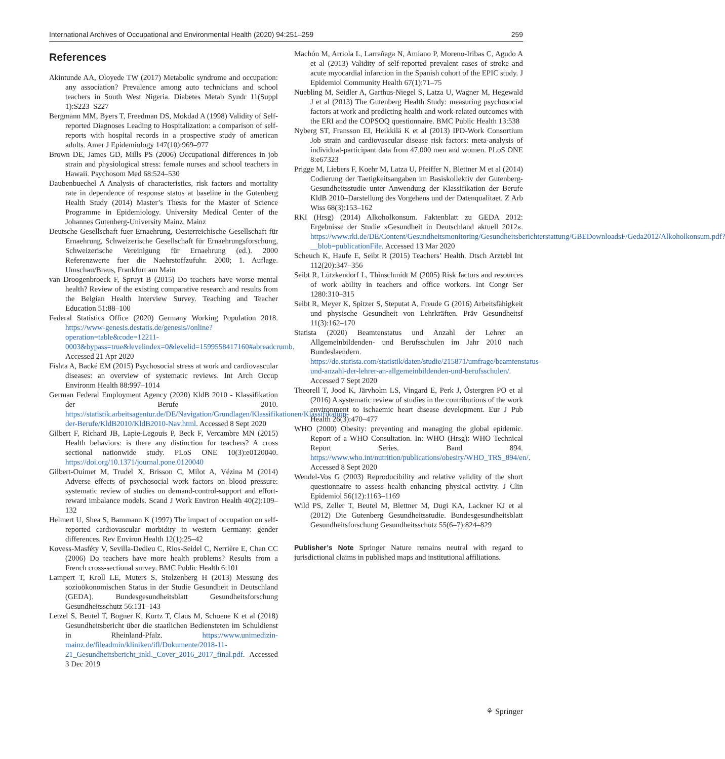International Archives of Occupational and Environmental Health (2020) 94:251–259 259
References
Akintunde AA, Oloyede TW (2017) Metabolic syndrome and occupation: any association? Prevalence among auto technicians and school teachers in South West Nigeria. Diabetes Metab Syndr 11(Suppl 1):S223–S227
Bergmann MM, Byers T, Freedman DS, Mokdad A (1998) Validity of Self-reported Diagnoses Leading to Hospitalization: a comparison of self-reports with hospital records in a prospective study of american adults. Amer J Epidemiology 147(10):969–977
Brown DE, James GD, Mills PS (2006) Occupational differences in job strain and physiological stress: female nurses and school teachers in Hawaii. Psychosom Med 68:524–530
Daubenbuechel A Analysis of characteristics, risk factors and mortality rate in dependence of response status at baseline in the Gutenberg Health Study (2014) Master’s Thesis for the Master of Science Programme in Epidemiology. University Medical Center of the Johannes Gutenberg-University Mainz, Mainz
Deutsche Gesellschaft fuer Ernaehrung, Oesterreichische Gesellschaft für Ernaehrung, Schweizerische Gesellschaft für Ernaehrungsforschung, Schweizerische Vereinigung für Ernaehrung (ed.). 2000 Referenzwerte fuer die Naehrstoffzufuhr. 2000; 1. Auflage. Umschau/Braus, Frankfurt am Main
van Droogenbroeck F, Spruyt B (2015) Do teachers have worse mental health? Review of the existing comparative research and results from the Belgian Health Interview Survey. Teaching and Teacher Education 51:88–100
Federal Statistics Office (2020) Germany Working Population 2018. https://www-genesis.destatis.de/genesis//online?operation=table&code=12211-0003&bypass=true&levelindex=0&levelid=1599558417160#abreadcrumb. Accessed 21 Apr 2020
Fishta A, Backé EM (2015) Psychosocial stress at work and cardiovascular diseases: an overview of systematic reviews. Int Arch Occup Environm Health 88:997–1014
German Federal Employment Agency (2020) KldB 2010 - Klassifikation der Berufe 2010. https://statistik.arbeitsagentur.de/DE/Navigation/Grundlagen/Klassifikationen/Klassifikation-der-Berufe/KldB2010/KldB2010-Nav.html. Accessed 8 Sept 2020
Gilbert F, Richard JB, Lapie-Legouis P, Beck F, Vercambre MN (2015) Health behaviors: is there any distinction for teachers? A cross sectional nationwide study. PLoS ONE 10(3):e0120040. https://doi.org/10.1371/journal.pone.0120040
Gilbert-Ouimet M, Trudel X, Brisson C, Milot A, Vézina M (2014) Adverse effects of psychosocial work factors on blood pressure: systematic review of studies on demand-control-support and effort-reward imbalance models. Scand J Work Environ Health 40(2):109–132
Helmert U, Shea S, Bammann K (1997) The impact of occupation on self-reported cardiovascular morbidity in western Germany: gender differences. Rev Environ Health 12(1):25–42
Kovess-Masféty V, Sevilla-Dedieu C, Rios-Seidel C, Nerrière E, Chan CC (2006) Do teachers have more health problems? Results from a French cross-sectional survey. BMC Public Health 6:101
Lampert T, Kroll LE, Muters S, Stolzenberg H (2013) Messung des sozioökonomischen Status in der Studie Gesundheit in Deutschland (GEDA). Bundesgesundheitsblatt Gesundheitsforschung Gesundheitsschutz 56:131–143
Letzel S, Beutel T, Bogner K, Kurtz T, Claus M, Schoene K et al (2018) Gesundheitsbericht über die staatlichen Bediensteten im Schuldienst in Rheinland-Pfalz. https://www.unimedizin-mainz.de/fileadmin/kliniken/ifl/Dokumente/2018-11-21_Gesundheitsbericht_inkl._Cover_2016_2017_final.pdf. Accessed 3 Dec 2019
Machón M, Arriola L, Larrañaga N, Amiano P, Moreno-Iribas C, Agudo A et al (2013) Validity of self-reported prevalent cases of stroke and acute myocardial infarction in the Spanish cohort of the EPIC study. J Epidemiol Community Health 67(1):71–75
Nuebling M, Seidler A, Garthus-Niegel S, Latza U, Wagner M, Hegewald J et al (2013) The Gutenberg Health Study: measuring psychosocial factors at work and predicting health and work-related outcomes with the ERI and the COPSOQ questionnaire. BMC Public Health 13:538
Nyberg ST, Fransson EI, Heikkilä K et al (2013) IPD-Work Consortium Job strain and cardiovascular disease risk factors: meta-analysis of individual-participant data from 47,000 men and women. PLoS ONE 8:e67323
Prigge M, Liebers F, Koehr M, Latza U, Pfeiffer N, Blettner M et al (2014) Codierung der Taetigkeitsangaben im Basiskollektiv der Gutenberg-Gesundheitsstudie unter Anwendung der Klassifikation der Berufe KldB 2010–Darstellung des Vorgehens und der Datenqualitaet. Z Arb Wiss 68(3):153–162
RKI (Hrsg) (2014) Alkoholkonsum. Faktenblatt zu GEDA 2012: Ergebnisse der Studie »Gesundheit in Deutschland aktuell 2012«. https://www.rki.de/DE/Content/Gesundheitsmonitoring/Gesundheitsberichterstattung/GBEDownloadsF/Geda2012/Alkoholkonsum.pdf?__blob=publicationFile. Accessed 13 Mar 2020
Scheuch K, Haufe E, Seibt R (2015) Teachers’ Health. Dtsch Arztebl Int 112(20):347–356
Seibt R, Lützkendorf L, Thinschmidt M (2005) Risk factors and resources of work ability in teachers and office workers. Int Congr Ser 1280:310–315
Seibt R, Meyer K, Spitzer S, Steputat A, Freude G (2016) Arbeitsfähigkeit und physische Gesundheit von Lehrkräften. Präv Gesundheitsf 11(3):162–170
Statista (2020) Beamtenstatus und Anzahl der Lehrer an Allgemeinbildenden- und Berufsschulen im Jahr 2010 nach Bundeslaendern. https://de.statista.com/statistik/daten/studie/215871/umfrage/beamtenstatus-und-anzahl-der-lehrer-an-allgemeinbildenden-und-berufsschulen/. Accessed 7 Sept 2020
Theorell T, Jood K, Järvholm LS, Vingard E, Perk J, Östergren PO et al (2016) A systematic review of studies in the contributions of the work environment to ischaemic heart disease development. Eur J Pub Health 26(3):470–477
WHO (2000) Obesity: preventing and managing the global epidemic. Report of a WHO Consultation. In: WHO (Hrsg): WHO Technical Report Series. Band 894. https://www.who.int/nutrition/publications/obesity/WHO_TRS_894/en/. Accessed 8 Sept 2020
Wendel-Vos G (2003) Reproducibility and relative validity of the short questionnaire to assess health enhancing physical activity. J Clin Epidemiol 56(12):1163–1169
Wild PS, Zeller T, Beutel M, Blettner M, Dugi KA, Lackner KJ et al (2012) Die Gutenberg Gesundheitsstudie. Bundesgesundheitsblatt Gesundheitsforschung Gesundheitsschutz 55(6–7):824–829
Publisher’s Note Springer Nature remains neutral with regard to jurisdictional claims in published maps and institutional affiliations.
⚘ Springer